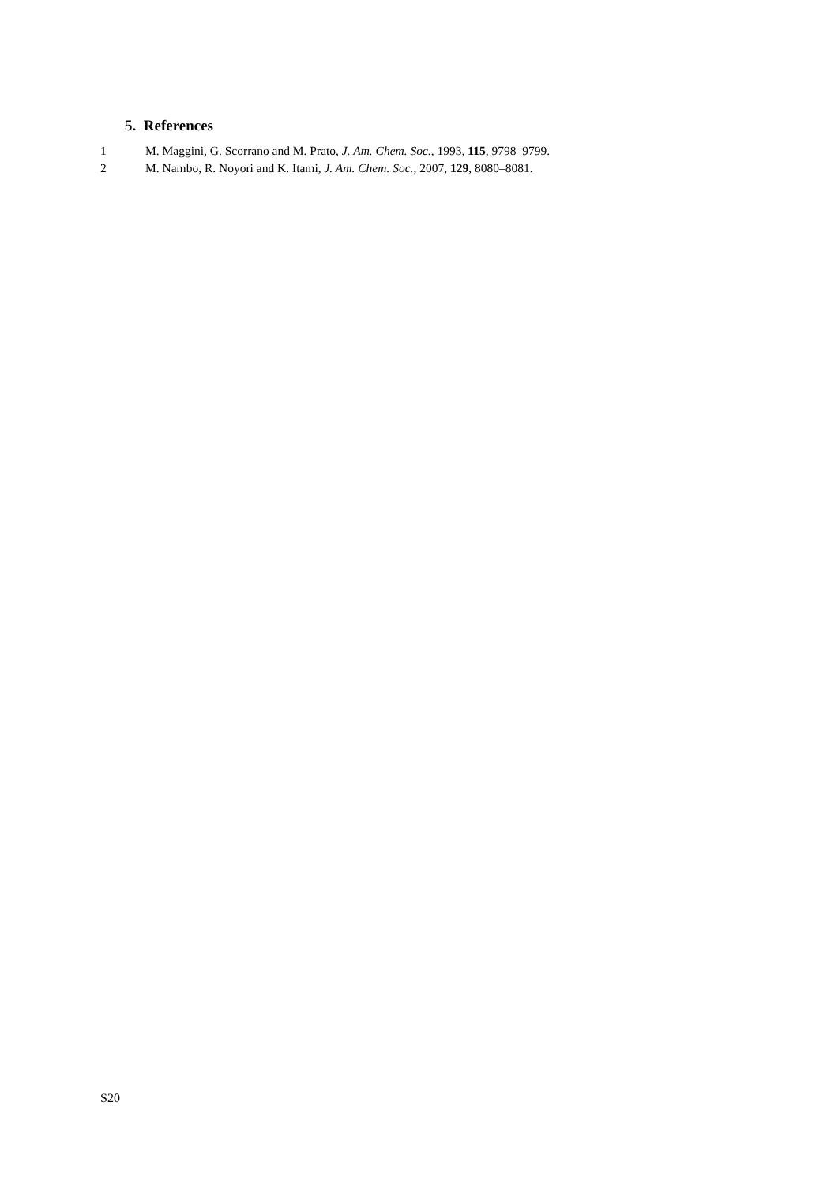5. References
1 M. Maggini, G. Scorrano and M. Prato, J. Am. Chem. Soc., 1993, 115, 9798–9799.
2 M. Nambo, R. Noyori and K. Itami, J. Am. Chem. Soc., 2007, 129, 8080–8081.
S20